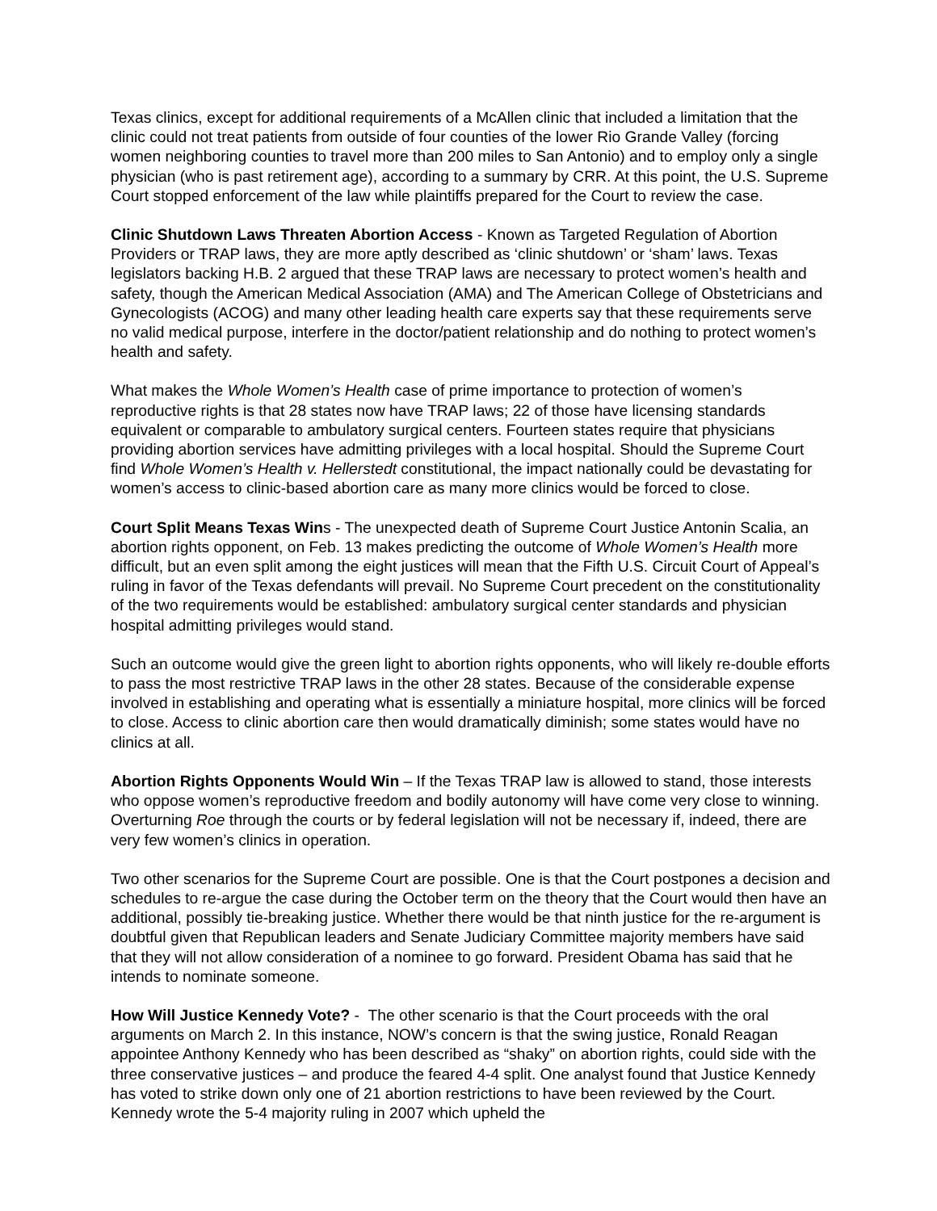Texas clinics, except for additional requirements of a McAllen clinic that included a limitation that the clinic could not treat patients from outside of four counties of the lower Rio Grande Valley (forcing women neighboring counties to travel more than 200 miles to San Antonio) and to employ only a single physician (who is past retirement age), according to a summary by CRR. At this point, the U.S. Supreme Court stopped enforcement of the law while plaintiffs prepared for the Court to review the case.
Clinic Shutdown Laws Threaten Abortion Access - Known as Targeted Regulation of Abortion Providers or TRAP laws, they are more aptly described as ‘clinic shutdown’ or ‘sham’ laws. Texas legislators backing H.B. 2 argued that these TRAP laws are necessary to protect women’s health and safety, though the American Medical Association (AMA) and The American College of Obstetricians and Gynecologists (ACOG) and many other leading health care experts say that these requirements serve no valid medical purpose, interfere in the doctor/patient relationship and do nothing to protect women’s health and safety.
What makes the Whole Women’s Health case of prime importance to protection of women’s reproductive rights is that 28 states now have TRAP laws; 22 of those have licensing standards equivalent or comparable to ambulatory surgical centers. Fourteen states require that physicians providing abortion services have admitting privileges with a local hospital. Should the Supreme Court find Whole Women’s Health v. Hellerstedt constitutional, the impact nationally could be devastating for women’s access to clinic-based abortion care as many more clinics would be forced to close.
Court Split Means Texas Wins - The unexpected death of Supreme Court Justice Antonin Scalia, an abortion rights opponent, on Feb. 13 makes predicting the outcome of Whole Women’s Health more difficult, but an even split among the eight justices will mean that the Fifth U.S. Circuit Court of Appeal’s ruling in favor of the Texas defendants will prevail. No Supreme Court precedent on the constitutionality of the two requirements would be established: ambulatory surgical center standards and physician hospital admitting privileges would stand.
Such an outcome would give the green light to abortion rights opponents, who will likely re-double efforts to pass the most restrictive TRAP laws in the other 28 states. Because of the considerable expense involved in establishing and operating what is essentially a miniature hospital, more clinics will be forced to close. Access to clinic abortion care then would dramatically diminish; some states would have no clinics at all.
Abortion Rights Opponents Would Win – If the Texas TRAP law is allowed to stand, those interests who oppose women’s reproductive freedom and bodily autonomy will have come very close to winning. Overturning Roe through the courts or by federal legislation will not be necessary if, indeed, there are very few women’s clinics in operation.
Two other scenarios for the Supreme Court are possible. One is that the Court postpones a decision and schedules to re-argue the case during the October term on the theory that the Court would then have an additional, possibly tie-breaking justice. Whether there would be that ninth justice for the re-argument is doubtful given that Republican leaders and Senate Judiciary Committee majority members have said that they will not allow consideration of a nominee to go forward. President Obama has said that he intends to nominate someone.
How Will Justice Kennedy Vote? - The other scenario is that the Court proceeds with the oral arguments on March 2. In this instance, NOW’s concern is that the swing justice, Ronald Reagan appointee Anthony Kennedy who has been described as “shaky” on abortion rights, could side with the three conservative justices – and produce the feared 4-4 split. One analyst found that Justice Kennedy has voted to strike down only one of 21 abortion restrictions to have been reviewed by the Court. Kennedy wrote the 5-4 majority ruling in 2007 which upheld the